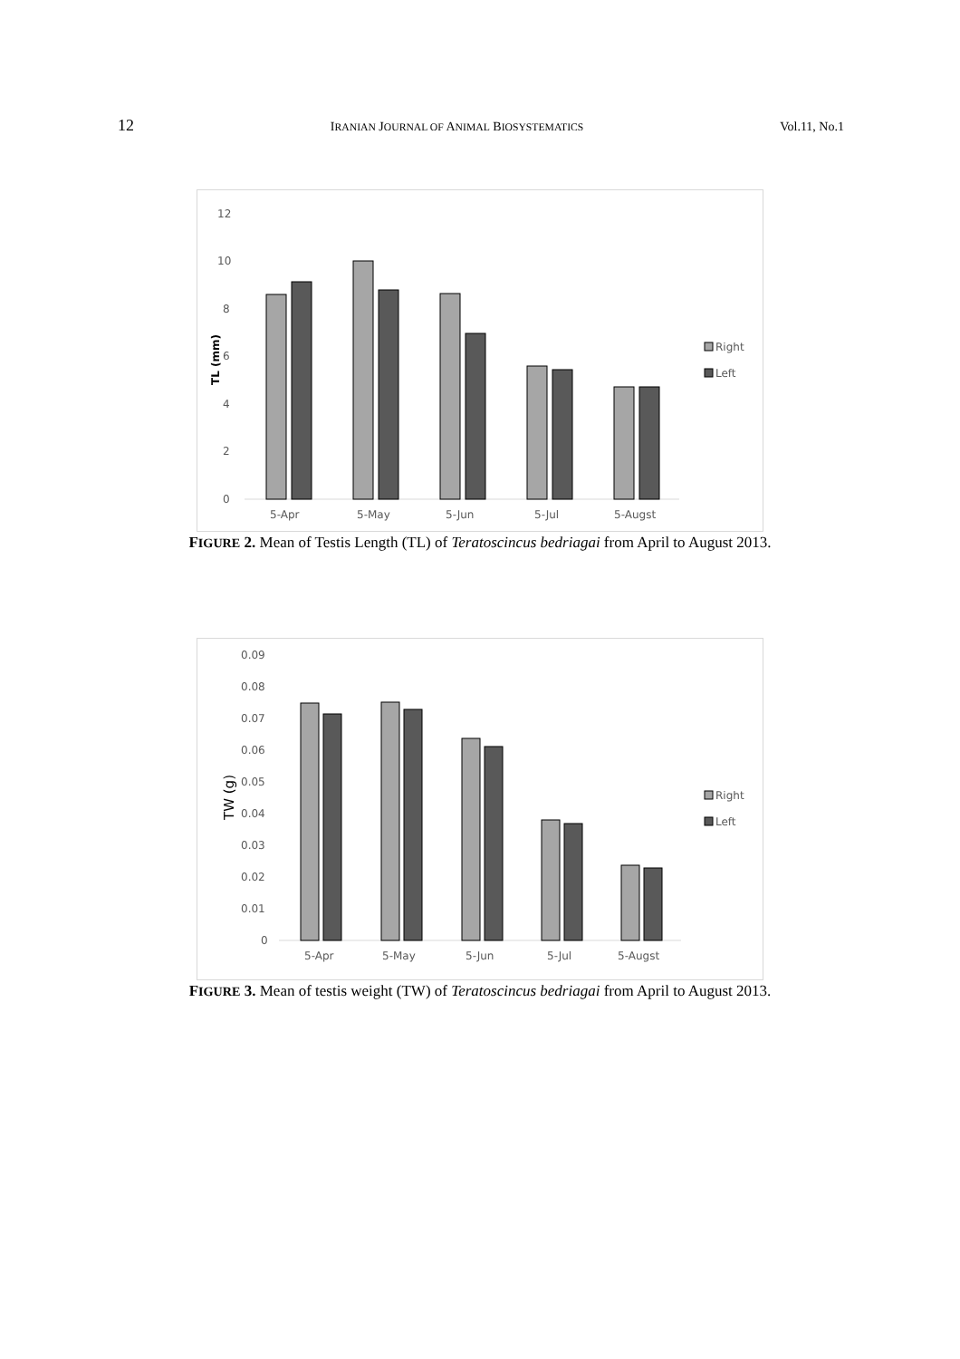12 IRANIAN JOURNAL OF ANIMAL BIOSYSTEMATICS Vol.11, No.1
12
10
8
6
4
2
0
TL (mm)
5-Apr
5-May
5-Jun
5-Jul
5-Augst
Right
Left
FIGURE 2. Mean of Testis Length (TL) of Teratoscincus bedriagai from April to August 2013.
0.09
0.08
0.07
0.06
0.05
0.04
0.03
0.02
0.01
0
TW (g)
5-Apr
5-May
5-Jun
5-Jul
5-Augst
Right
Left
FIGURE 3. Mean of testis weight (TW) of Teratoscincus bedriagai from April to August 2013.